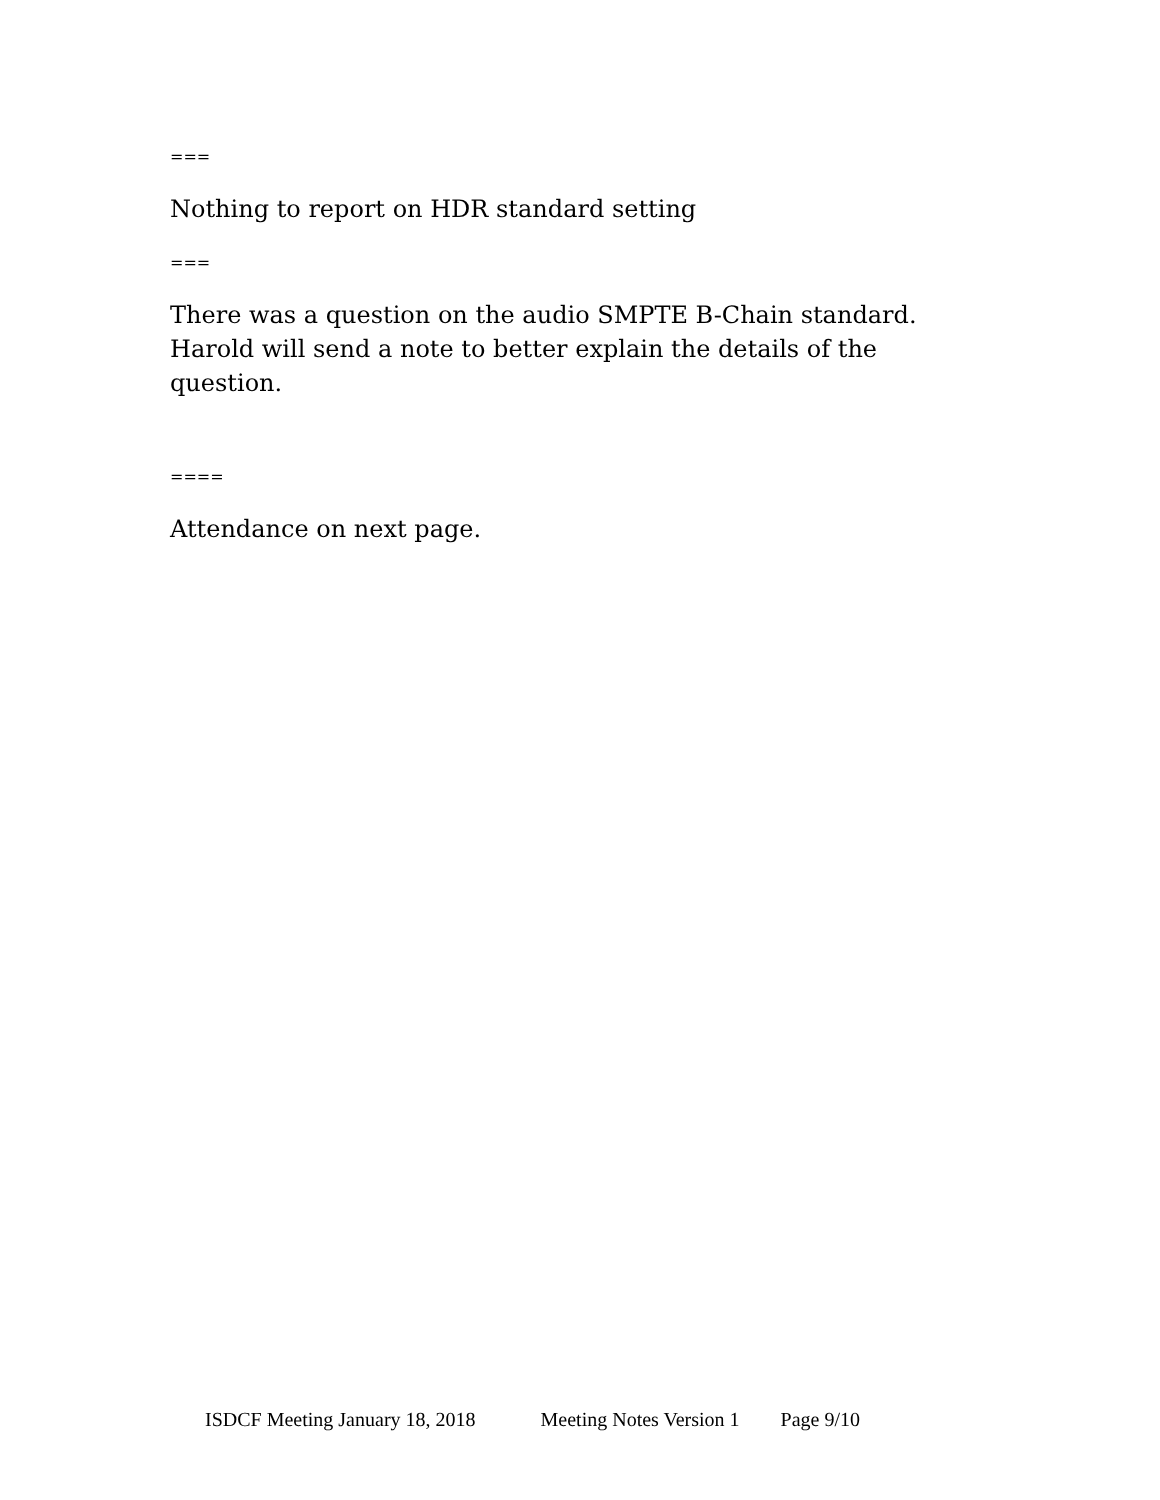===
Nothing to report on HDR standard setting
===
There was a question on the audio SMPTE B-Chain standard. Harold will send a note to better explain the details of the question.
====
Attendance on next page.
ISDCF Meeting January 18, 2018 Meeting Notes Version 1 Page 9/10